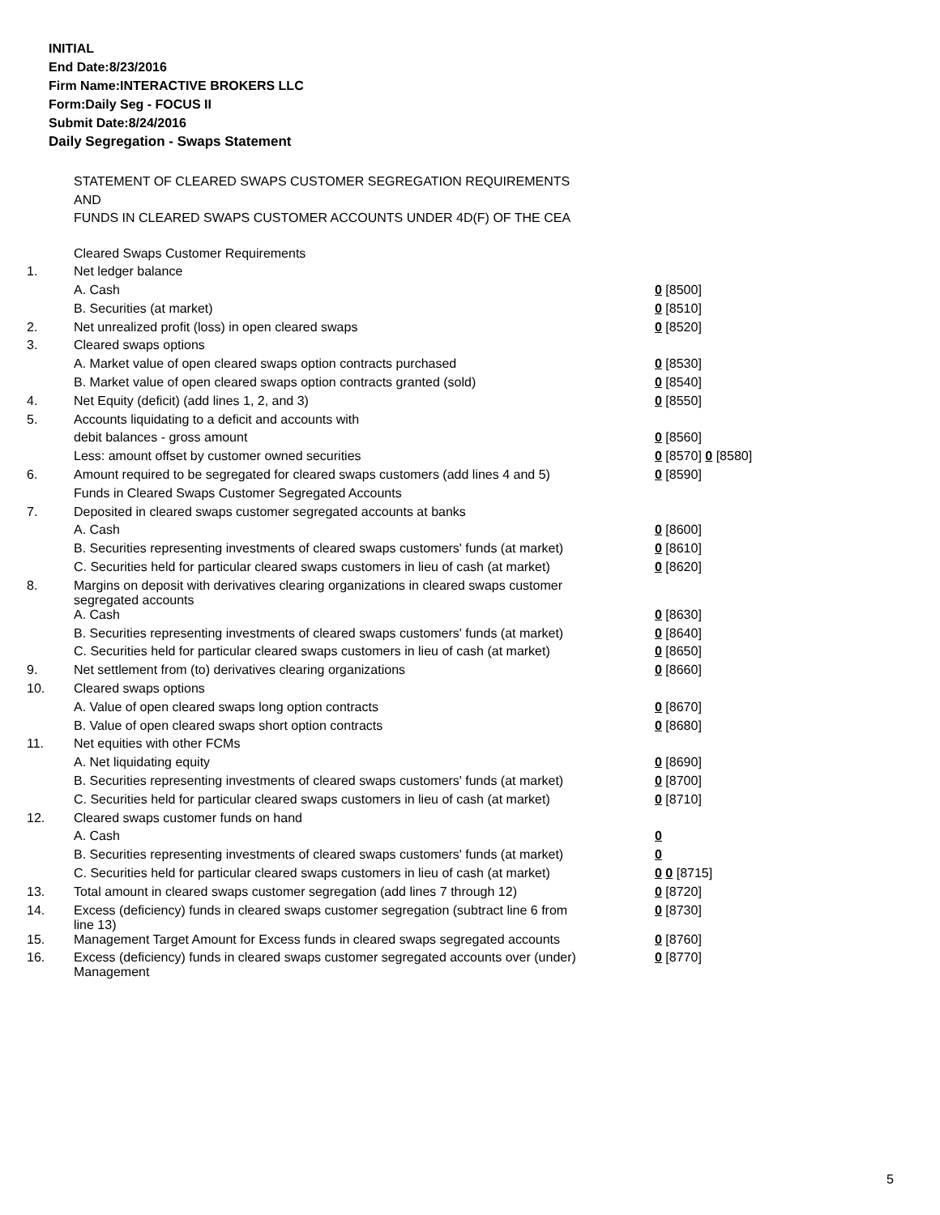INITIAL
End Date:8/23/2016
Firm Name:INTERACTIVE BROKERS LLC
Form:Daily Seg - FOCUS II
Submit Date:8/24/2016
Daily Segregation - Swaps Statement
STATEMENT OF CLEARED SWAPS CUSTOMER SEGREGATION REQUIREMENTS
AND
FUNDS IN CLEARED SWAPS CUSTOMER ACCOUNTS UNDER 4D(F) OF THE CEA
| | Cleared Swaps Customer Requirements | |
| 1. | Net ledger balance | |
| | A. Cash | 0 [8500] |
| | B. Securities (at market) | 0 [8510] |
| 2. | Net unrealized profit (loss) in open cleared swaps | 0 [8520] |
| 3. | Cleared swaps options | |
| | A. Market value of open cleared swaps option contracts purchased | 0 [8530] |
| | B. Market value of open cleared swaps option contracts granted (sold) | 0 [8540] |
| 4. | Net Equity (deficit) (add lines 1, 2, and 3) | 0 [8550] |
| 5. | Accounts liquidating to a deficit and accounts with | |
| | debit balances - gross amount | 0 [8560] |
| | Less: amount offset by customer owned securities | 0 [8570] 0 [8580] |
| 6. | Amount required to be segregated for cleared swaps customers (add lines 4 and 5) | 0 [8590] |
| | Funds in Cleared Swaps Customer Segregated Accounts | |
| 7. | Deposited in cleared swaps customer segregated accounts at banks | |
| | A. Cash | 0 [8600] |
| | B. Securities representing investments of cleared swaps customers' funds (at market) | 0 [8610] |
| | C. Securities held for particular cleared swaps customers in lieu of cash (at market) | 0 [8620] |
| 8. | Margins on deposit with derivatives clearing organizations in cleared swaps customer segregated accounts | |
| | A. Cash | 0 [8630] |
| | B. Securities representing investments of cleared swaps customers' funds (at market) | 0 [8640] |
| | C. Securities held for particular cleared swaps customers in lieu of cash (at market) | 0 [8650] |
| 9. | Net settlement from (to) derivatives clearing organizations | 0 [8660] |
| 10. | Cleared swaps options | |
| | A. Value of open cleared swaps long option contracts | 0 [8670] |
| | B. Value of open cleared swaps short option contracts | 0 [8680] |
| 11. | Net equities with other FCMs | |
| | A. Net liquidating equity | 0 [8690] |
| | B. Securities representing investments of cleared swaps customers' funds (at market) | 0 [8700] |
| | C. Securities held for particular cleared swaps customers in lieu of cash (at market) | 0 [8710] |
| 12. | Cleared swaps customer funds on hand | |
| | A. Cash | 0 |
| | B. Securities representing investments of cleared swaps customers' funds (at market) | 0 |
| | C. Securities held for particular cleared swaps customers in lieu of cash (at market) | 0 0 [8715] |
| 13. | Total amount in cleared swaps customer segregation (add lines 7 through 12) | 0 [8720] |
| 14. | Excess (deficiency) funds in cleared swaps customer segregation (subtract line 6 from line 13) | 0 [8730] |
| 15. | Management Target Amount for Excess funds in cleared swaps segregated accounts | 0 [8760] |
| 16. | Excess (deficiency) funds in cleared swaps customer segregated accounts over (under) Management | 0 [8770] |
5